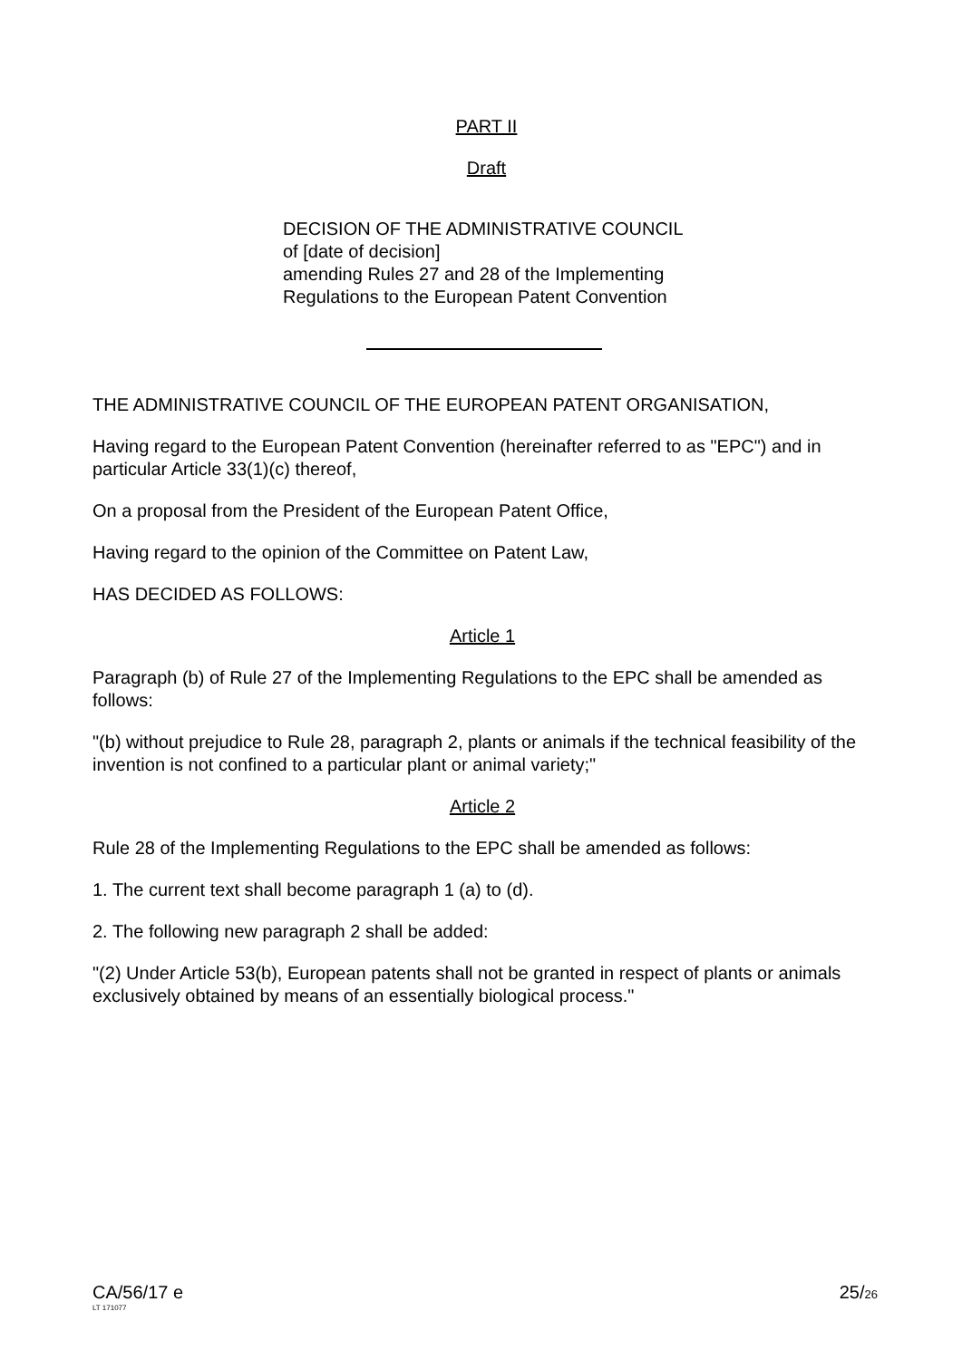PART II
Draft
DECISION OF THE ADMINISTRATIVE COUNCIL
of [date of decision]
amending Rules 27 and 28 of the Implementing
Regulations to the European Patent Convention
THE ADMINISTRATIVE COUNCIL OF THE EUROPEAN PATENT ORGANISATION,
Having regard to the European Patent Convention (hereinafter referred to as "EPC") and in particular Article 33(1)(c) thereof,
On a proposal from the President of the European Patent Office,
Having regard to the opinion of the Committee on Patent Law,
HAS DECIDED AS FOLLOWS:
Article 1
Paragraph (b) of Rule 27 of the Implementing Regulations to the EPC shall be amended as follows:
"(b) without prejudice to Rule 28, paragraph 2, plants or animals if the technical feasibility of the invention is not confined to a particular plant or animal variety;"
Article 2
Rule 28 of the Implementing Regulations to the EPC shall be amended as follows:
1. The current text shall become paragraph 1 (a) to (d).
2. The following new paragraph 2 shall be added:
"(2) Under Article 53(b), European patents shall not be granted in respect of plants or animals exclusively obtained by means of an essentially biological process."
CA/56/17 e
LT 171077
25/26